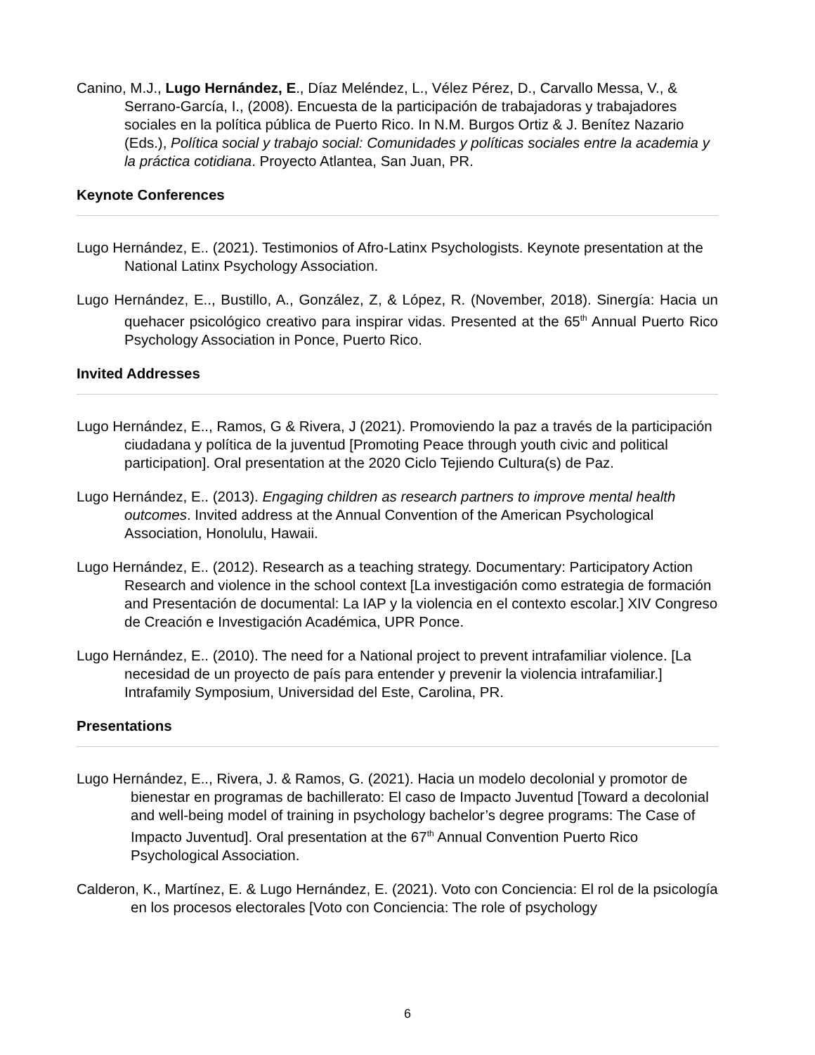Canino, M.J., Lugo Hernández, E., Díaz Meléndez, L., Vélez Pérez, D., Carvallo Messa, V., & Serrano-García, I., (2008). Encuesta de la participación de trabajadoras y trabajadores sociales en la política pública de Puerto Rico. In N.M. Burgos Ortiz & J. Benítez Nazario (Eds.), Política social y trabajo social: Comunidades y políticas sociales entre la academia y la práctica cotidiana. Proyecto Atlantea, San Juan, PR.
Keynote Conferences
Lugo Hernández, E.. (2021). Testimonios of Afro-Latinx Psychologists. Keynote presentation at the National Latinx Psychology Association.
Lugo Hernández, E.., Bustillo, A., González, Z, & López, R. (November, 2018). Sinergía: Hacia un quehacer psicológico creativo para inspirar vidas. Presented at the 65<sup>th</sup> Annual Puerto Rico Psychology Association in Ponce, Puerto Rico.
Invited Addresses
Lugo Hernández, E.., Ramos, G & Rivera, J (2021). Promoviendo la paz a través de la participación ciudadana y política de la juventud [Promoting Peace through youth civic and political participation]. Oral presentation at the 2020 Ciclo Tejiendo Cultura(s) de Paz.
Lugo Hernández, E.. (2013). Engaging children as research partners to improve mental health outcomes. Invited address at the Annual Convention of the American Psychological Association, Honolulu, Hawaii.
Lugo Hernández, E.. (2012). Research as a teaching strategy. Documentary: Participatory Action Research and violence in the school context [La investigación como estrategia de formación and Presentación de documental: La IAP y la violencia en el contexto escolar.] XIV Congreso de Creación e Investigación Académica, UPR Ponce.
Lugo Hernández, E.. (2010). The need for a National project to prevent intrafamiliar violence. [La necesidad de un proyecto de país para entender y prevenir la violencia intrafamiliar.] Intrafamily Symposium, Universidad del Este, Carolina, PR.
Presentations
Lugo Hernández, E.., Rivera, J. & Ramos, G. (2021). Hacia un modelo decolonial y promotor de bienestar en programas de bachillerato: El caso de Impacto Juventud [Toward a decolonial and well-being model of training in psychology bachelor’s degree programs: The Case of Impacto Juventud]. Oral presentation at the 67<sup>th</sup> Annual Convention Puerto Rico Psychological Association.
Calderon, K., Martínez, E. & Lugo Hernández, E. (2021). Voto con Conciencia: El rol de la psicología en los procesos electorales [Voto con Conciencia: The role of psychology
6